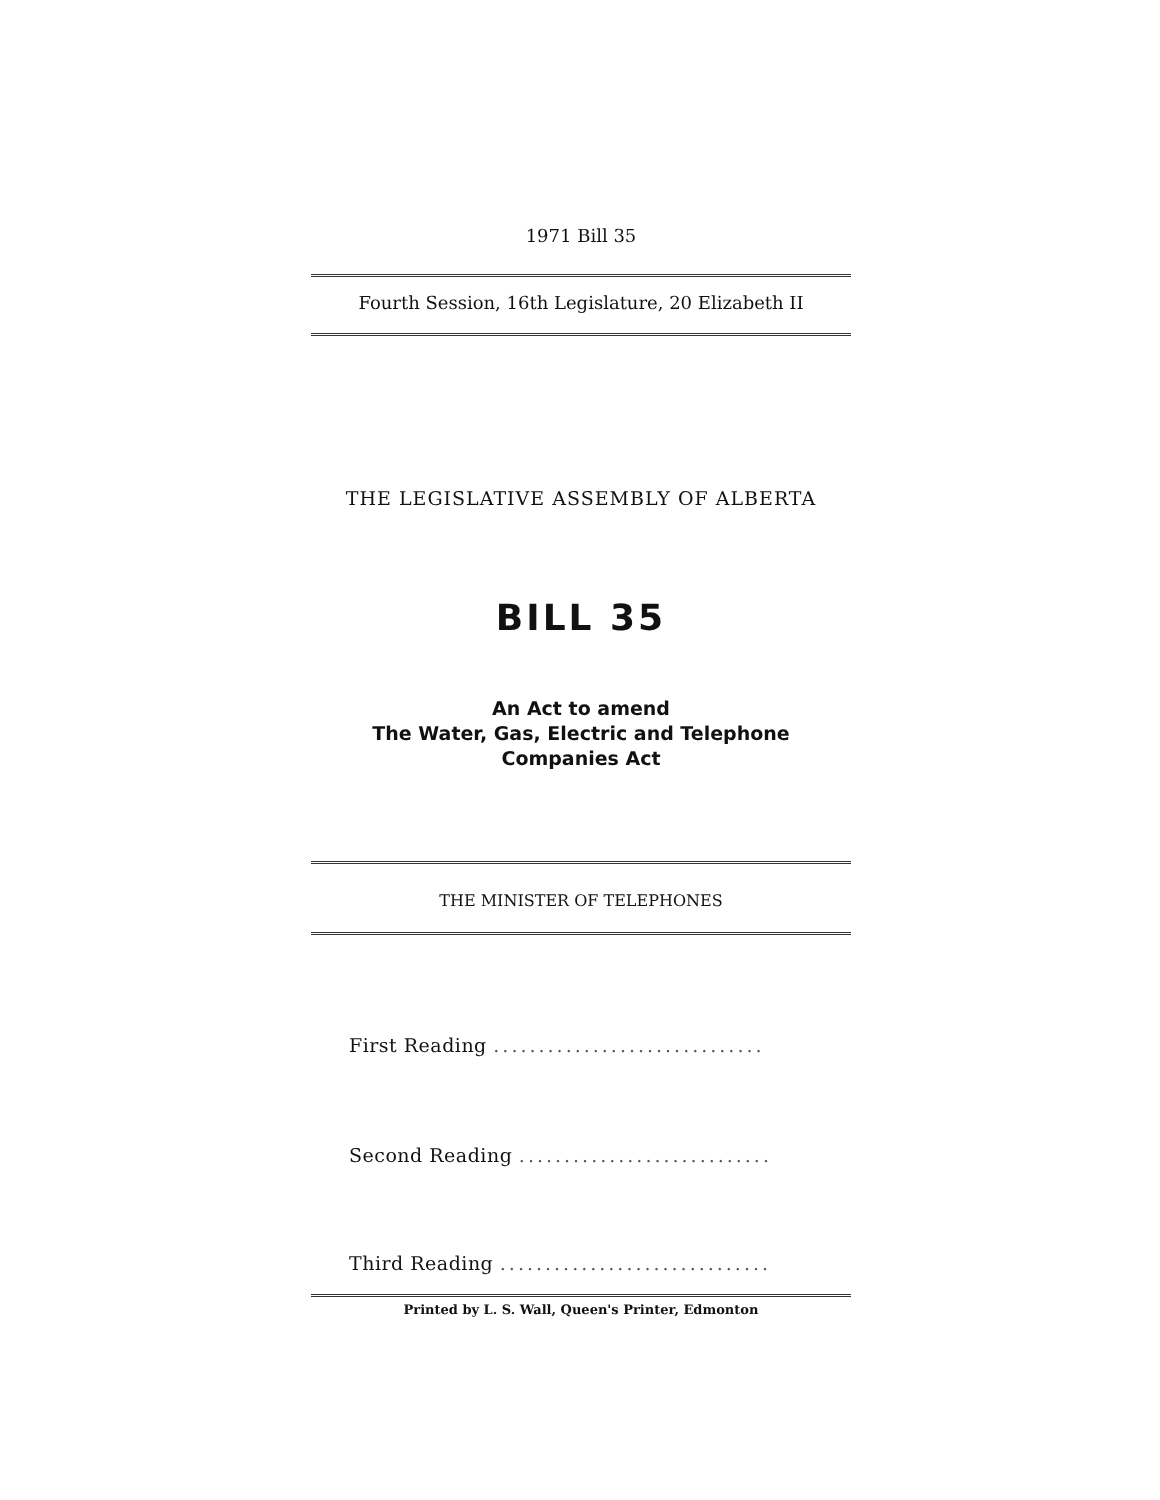1971 Bill 35
Fourth Session, 16th Legislature, 20 Elizabeth II
THE LEGISLATIVE ASSEMBLY OF ALBERTA
BILL 35
An Act to amend
The Water, Gas, Electric and Telephone Companies Act
THE MINISTER OF TELEPHONES
First Reading ..............................
Second Reading ............................
Third Reading ..............................
Printed by L. S. Wall, Queen's Printer, Edmonton